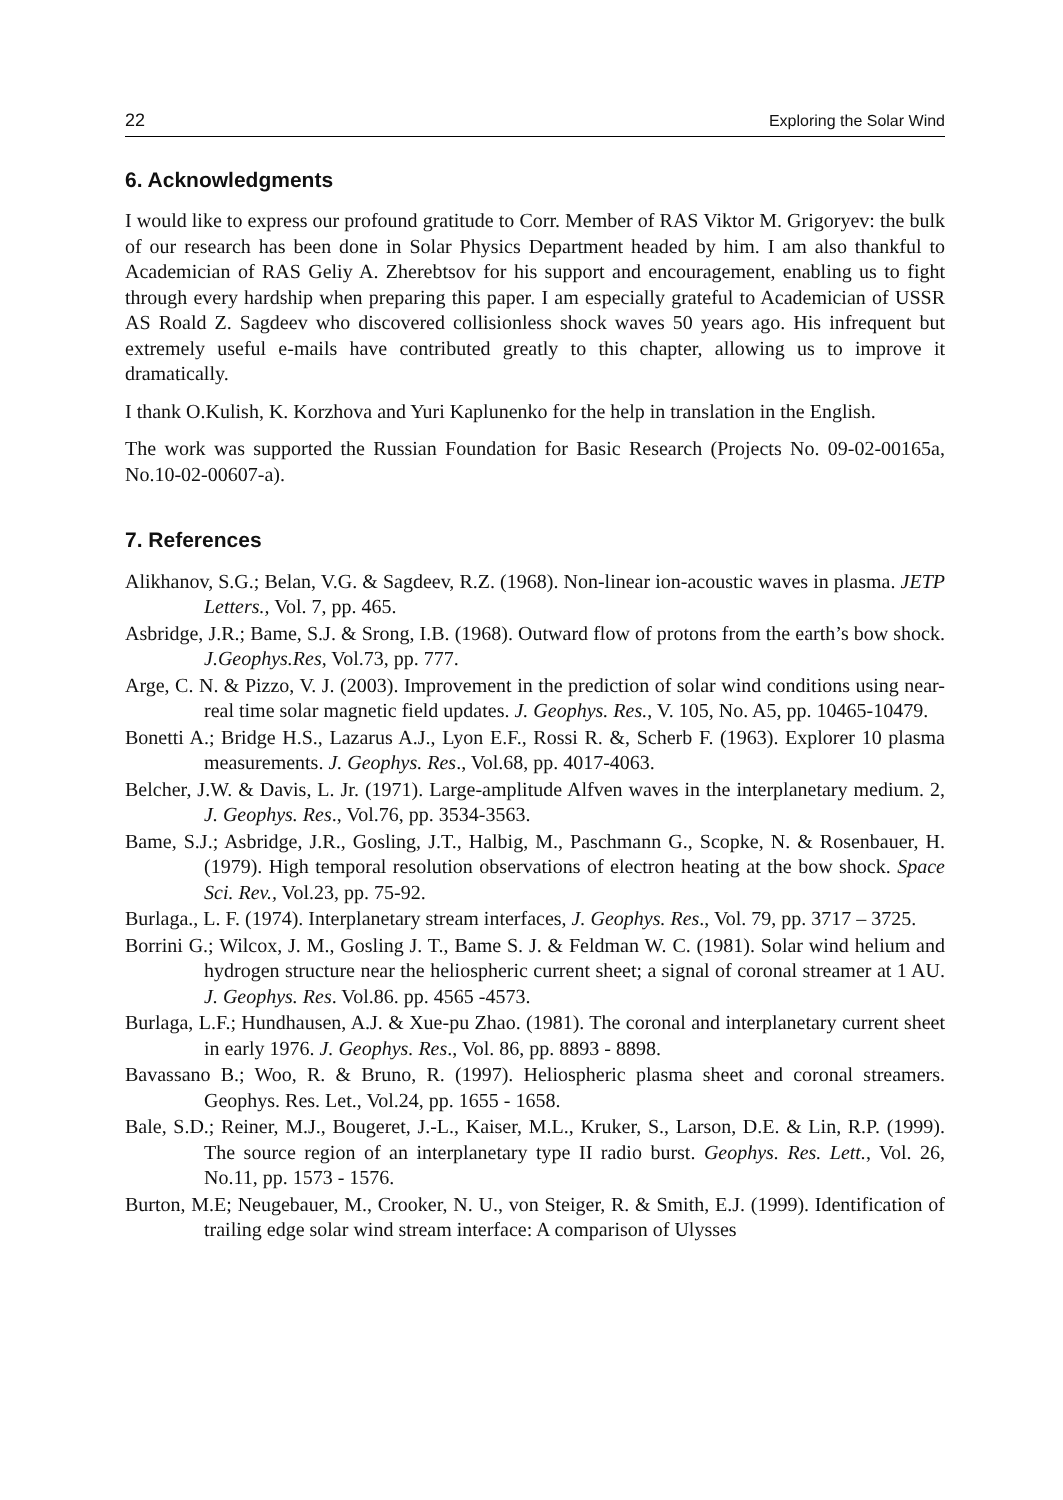22 Exploring the Solar Wind
6. Acknowledgments
I would like to express our profound gratitude to Corr. Member of RAS Viktor M. Grigoryev: the bulk of our research has been done in Solar Physics Department headed by him. I am also thankful to Academician of RAS Geliy A. Zherebtsov for his support and encouragement, enabling us to fight through every hardship when preparing this paper. I am especially grateful to Academician of USSR AS Roald Z. Sagdeev who discovered collisionless shock waves 50 years ago. His infrequent but extremely useful e-mails have contributed greatly to this chapter, allowing us to improve it dramatically.
I thank O.Kulish, K. Korzhova and Yuri Kaplunenko for the help in translation in the English.
The work was supported the Russian Foundation for Basic Research (Projects No. 09-02-00165a, No.10-02-00607-a).
7. References
Alikhanov, S.G.; Belan, V.G. & Sagdeev, R.Z. (1968). Non-linear ion-acoustic waves in plasma. JETP Letters., Vol. 7, pp. 465.
Asbridge, J.R.; Bame, S.J. & Srong, I.B. (1968). Outward flow of protons from the earth’s bow shock. J.Geophys.Res, Vol.73, pp. 777.
Arge, C. N. & Pizzo, V. J. (2003). Improvement in the prediction of solar wind conditions using near-real time solar magnetic field updates. J. Geophys. Res., V. 105, No. A5, pp. 10465-10479.
Bonetti A.; Bridge H.S., Lazarus A.J., Lyon E.F., Rossi R. &, Scherb F. (1963). Explorer 10 plasma measurements. J. Geophys. Res., Vol.68, pp. 4017-4063.
Belcher, J.W. & Davis, L. Jr. (1971). Large-amplitude Alfven waves in the interplanetary medium. 2, J. Geophys. Res., Vol.76, pp. 3534-3563.
Bame, S.J.; Asbridge, J.R., Gosling, J.T., Halbig, M., Paschmann G., Scopke, N. & Rosenbauer, H. (1979). High temporal resolution observations of electron heating at the bow shock. Space Sci. Rev., Vol.23, pp. 75-92.
Burlaga., L. F. (1974). Interplanetary stream interfaces, J. Geophys. Res., Vol. 79, pp. 3717 – 3725.
Borrini G.; Wilcox, J. M., Gosling J. T., Bame S. J. & Feldman W. C. (1981). Solar wind helium and hydrogen structure near the heliospheric current sheet; a signal of coronal streamer at 1 AU. J. Geophys. Res. Vol.86. pp. 4565 -4573.
Burlaga, L.F.; Hundhausen, A.J. & Xue-pu Zhao. (1981). The coronal and interplanetary current sheet in early 1976. J. Geophys. Res., Vol. 86, pp. 8893 - 8898.
Bavassano B.; Woo, R. & Bruno, R. (1997). Heliospheric plasma sheet and coronal streamers. Geophys. Res. Let., Vol.24, pp. 1655 - 1658.
Bale, S.D.; Reiner, M.J., Bougeret, J.-L., Kaiser, M.L., Kruker, S., Larson, D.E. & Lin, R.P. (1999). The source region of an interplanetary type II radio burst. Geophys. Res. Lett., Vol. 26, No.11, pp. 1573 - 1576.
Burton, M.E; Neugebauer, M., Crooker, N. U., von Steiger, R. & Smith, E.J. (1999). Identification of trailing edge solar wind stream interface: A comparison of Ulysses